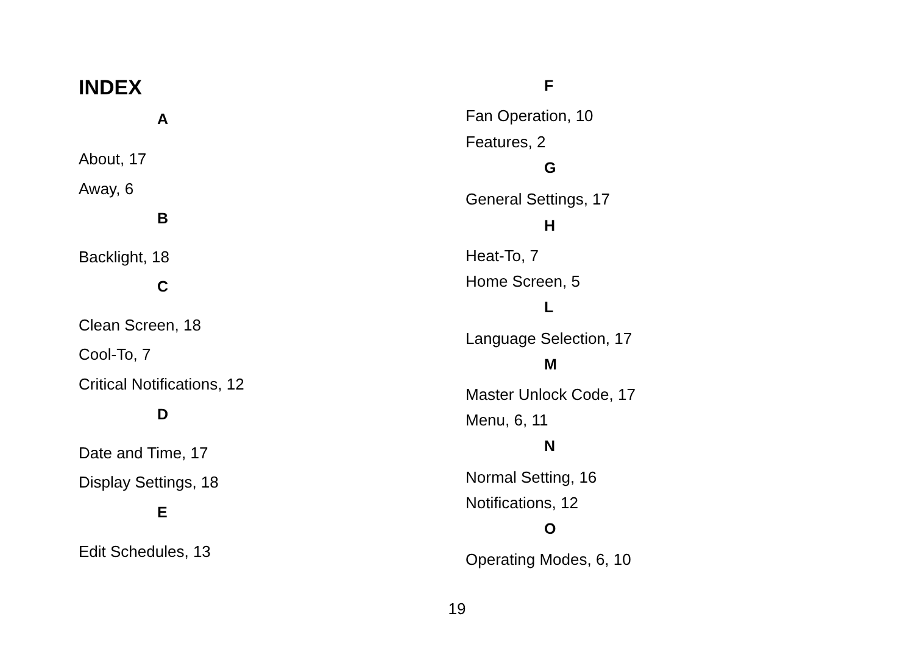INDEX
A
About, 17
Away, 6
B
Backlight, 18
C
Clean Screen, 18
Cool-To, 7
Critical Notifications, 12
D
Date and Time, 17
Display Settings, 18
E
Edit Schedules, 13
F
Fan Operation, 10
Features, 2
G
General Settings, 17
H
Heat-To, 7
Home Screen, 5
L
Language Selection, 17
M
Master Unlock Code, 17
Menu, 6, 11
N
Normal Setting, 16
Notifications, 12
O
Operating Modes, 6, 10
19